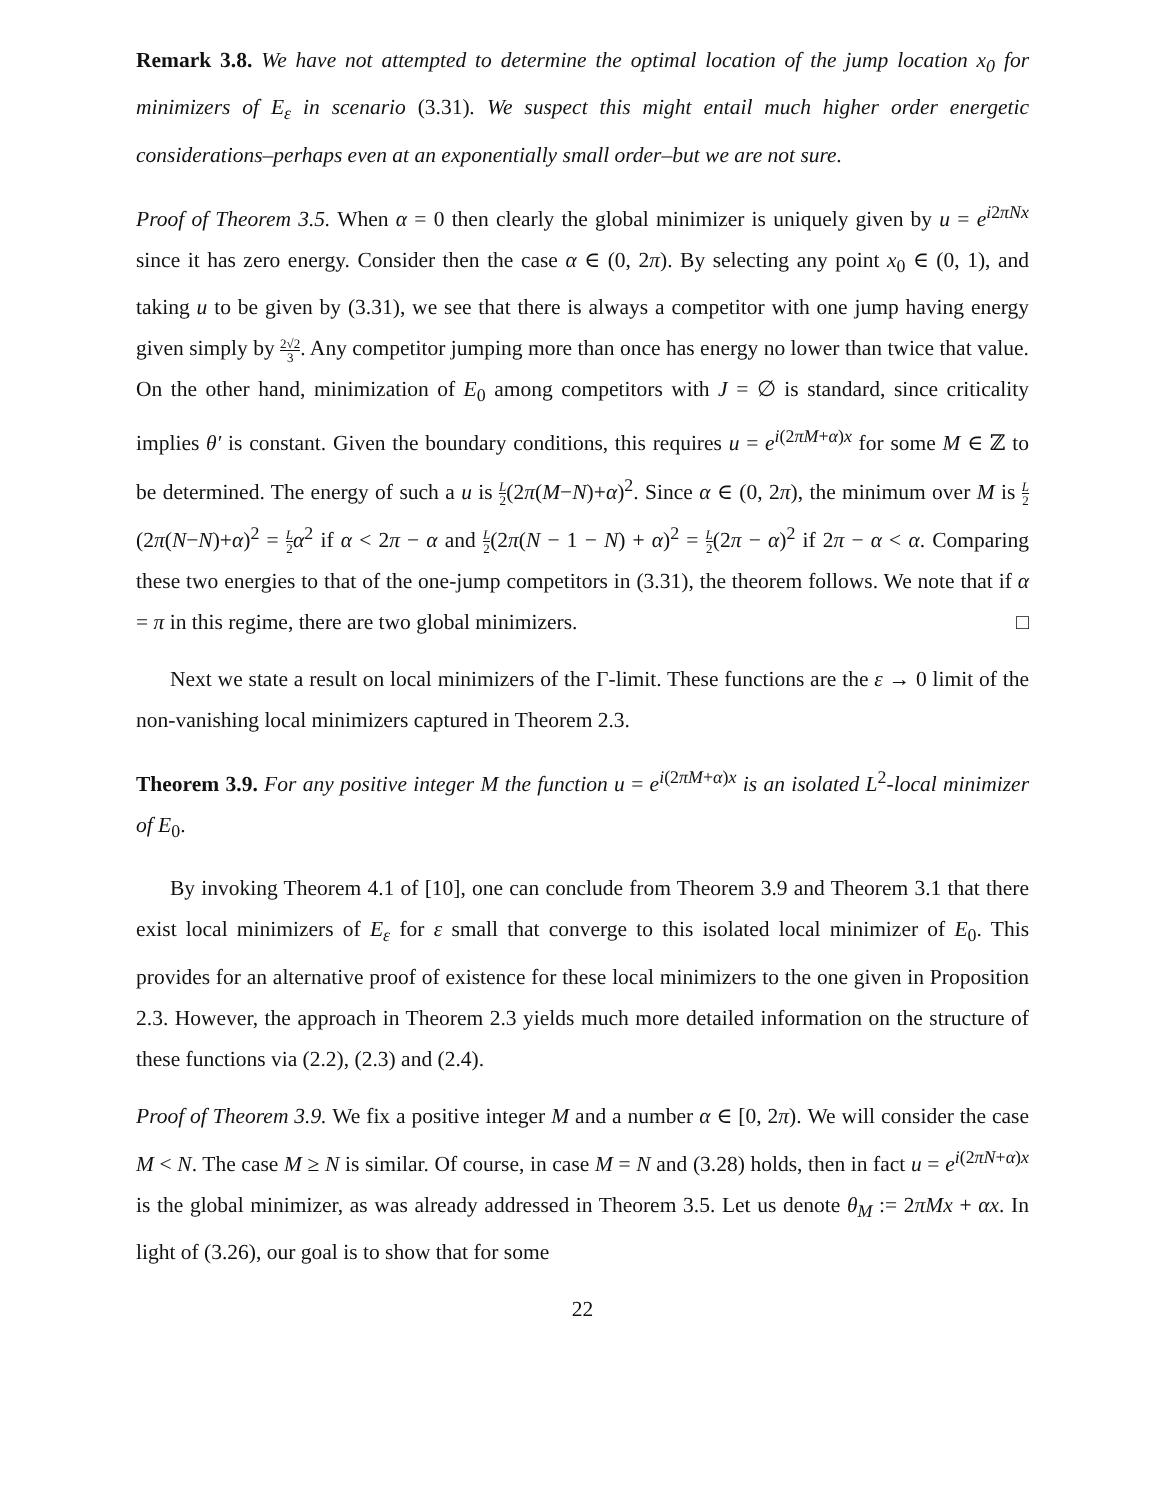Remark 3.8. We have not attempted to determine the optimal location of the jump location x<sub>0</sub> for minimizers of E<sub>ε</sub> in scenario (3.31). We suspect this might entail much higher order energetic considerations–perhaps even at an exponentially small order–but we are not sure.
Proof of Theorem 3.5. When α = 0 then clearly the global minimizer is uniquely given by u = e<sup>i2πNx</sup> since it has zero energy. Consider then the case α ∈ (0, 2π). By selecting any point x<sub>0</sub> ∈ (0, 1), and taking u to be given by (3.31), we see that there is always a competitor with one jump having energy given simply by 2√2 3. Any competitor jumping more than once has energy no lower than twice that value. On the other hand, minimization of E<sub>0</sub> among competitors with J = ∅ is standard, since criticality implies θ′ is constant. Given the boundary conditions, this requires u = e<sup>i(2πM+α)x</sup> for some M ∈ ℤ to be determined. The energy of such a u is L 2(2π(M−N)+α)<sup>2</sup>. Since α ∈ (0, 2π), the minimum over M is L 2(2π(N−N)+α)<sup>2</sup> = L 2 α<sup>2</sup> if α < 2π − α and L 2(2π(N − 1 − N) + α)<sup>2</sup> = L 2(2π − α)<sup>2</sup> if 2π − α < α. Comparing these two energies to that of the one-jump competitors in (3.31), the theorem follows. We note that if α = π in this regime, there are two global minimizers. □
Next we state a result on local minimizers of the Γ-limit. These functions are the ε → 0 limit of the non-vanishing local minimizers captured in Theorem 2.3.
Theorem 3.9. For any positive integer M the function u = e<sup>i(2πM+α)x</sup> is an isolated L<sup>2</sup>-local minimizer of E<sub>0</sub>.
By invoking Theorem 4.1 of [10], one can conclude from Theorem 3.9 and Theorem 3.1 that there exist local minimizers of E<sub>ε</sub> for ε small that converge to this isolated local minimizer of E<sub>0</sub>. This provides for an alternative proof of existence for these local minimizers to the one given in Proposition 2.3. However, the approach in Theorem 2.3 yields much more detailed information on the structure of these functions via (2.2), (2.3) and (2.4).
Proof of Theorem 3.9. We fix a positive integer M and a number α ∈ [0, 2π). We will consider the case M < N. The case M ≥ N is similar. Of course, in case M = N and (3.28) holds, then in fact u = e<sup>i(2πN+α)x</sup> is the global minimizer, as was already addressed in Theorem 3.5. Let us denote θ<sub>M</sub> := 2πMx + αx. In light of (3.26), our goal is to show that for some
22